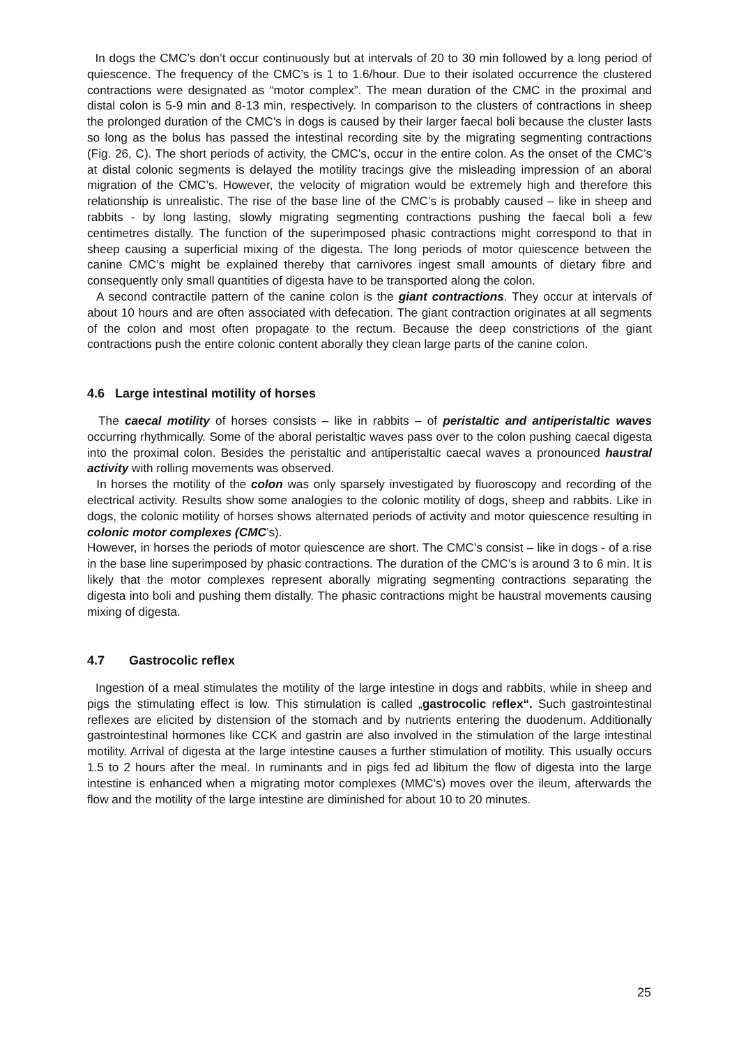In dogs the CMC’s don’t occur continuously but at intervals of 20 to 30 min followed by a long period of quiescence. The frequency of the CMC’s is 1 to 1.6/hour. Due to their isolated occurrence the clustered contractions were designated as “motor complex”. The mean duration of the CMC in the proximal and distal colon is 5-9 min and 8-13 min, respectively. In comparison to the clusters of contractions in sheep the prolonged duration of the CMC’s in dogs is caused by their larger faecal boli because the cluster lasts so long as the bolus has passed the intestinal recording site by the migrating segmenting contractions (Fig. 26, C). The short periods of activity, the CMC’s, occur in the entire colon. As the onset of the CMC’s at distal colonic segments is delayed the motility tracings give the misleading impression of an aboral migration of the CMC’s. However, the velocity of migration would be extremely high and therefore this relationship is unrealistic. The rise of the base line of the CMC’s is probably caused – like in sheep and rabbits - by long lasting, slowly migrating segmenting contractions pushing the faecal boli a few centimetres distally. The function of the superimposed phasic contractions might correspond to that in sheep causing a superficial mixing of the digesta. The long periods of motor quiescence between the canine CMC’s might be explained thereby that carnivores ingest small amounts of dietary fibre and consequently only small quantities of digesta have to be transported along the colon.
A second contractile pattern of the canine colon is the giant contractions. They occur at intervals of about 10 hours and are often associated with defecation. The giant contraction originates at all segments of the colon and most often propagate to the rectum. Because the deep constrictions of the giant contractions push the entire colonic content aborally they clean large parts of the canine colon.
4.6 Large intestinal motility of horses
The caecal motility of horses consists – like in rabbits – of peristaltic and antiperistaltic waves occurring rhythmically. Some of the aboral peristaltic waves pass over to the colon pushing caecal digesta into the proximal colon. Besides the peristaltic and antiperistaltic caecal waves a pronounced haustral activity with rolling movements was observed.
In horses the motility of the colon was only sparsely investigated by fluoroscopy and recording of the electrical activity. Results show some analogies to the colonic motility of dogs, sheep and rabbits. Like in dogs, the colonic motility of horses shows alternated periods of activity and motor quiescence resulting in colonic motor complexes (CMC’s).
However, in horses the periods of motor quiescence are short. The CMC’s consist – like in dogs - of a rise in the base line superimposed by phasic contractions. The duration of the CMC’s is around 3 to 6 min. It is likely that the motor complexes represent aborally migrating segmenting contractions separating the digesta into boli and pushing them distally. The phasic contractions might be haustral movements causing mixing of digesta.
4.7 Gastrocolic reflex
Ingestion of a meal stimulates the motility of the large intestine in dogs and rabbits, while in sheep and pigs the stimulating effect is low. This stimulation is called „gastrocolic reflex“. Such gastrointestinal reflexes are elicited by distension of the stomach and by nutrients entering the duodenum. Additionally gastrointestinal hormones like CCK and gastrin are also involved in the stimulation of the large intestinal motility. Arrival of digesta at the large intestine causes a further stimulation of motility. This usually occurs 1.5 to 2 hours after the meal. In ruminants and in pigs fed ad libitum the flow of digesta into the large intestine is enhanced when a migrating motor complexes (MMC’s) moves over the ileum, afterwards the flow and the motility of the large intestine are diminished for about 10 to 20 minutes.
25